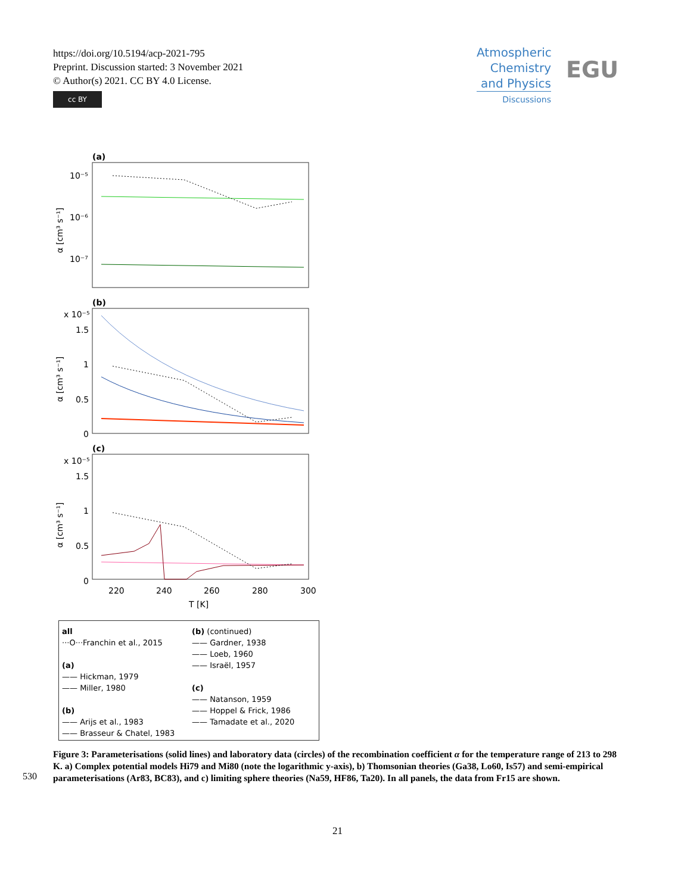https://doi.org/10.5194/acp-2021-795
Preprint. Discussion started: 3 November 2021
© Author(s) 2021. CC BY 4.0 License.
cc BY
Atmospheric Chemistry and Physics
Discussions
EGU
(a)
10⁻⁵
10⁻⁶
10⁻⁷
α [cm³ s⁻¹]
(b)
x 10⁻⁵
1.5
1
0.5
0
α [cm³ s⁻¹]
(c)
x 10⁻⁵
1.5
1
0.5
0
α [cm³ s⁻¹]
220
240
260
280
300
T [K]
all
···O···Franchin et al., 2015
(a)
—— Hickman, 1979
—— Miller, 1980
(b)
—— Arijs et al., 1983
—— Brasseur & Chatel, 1983
(b) (continued)
—— Gardner, 1938
—— Loeb, 1960
—— Israël, 1957
(c)
—— Natanson, 1959
—— Hoppel & Frick, 1986
—— Tamadate et al., 2020
Figure 3: Parameterisations (solid lines) and laboratory data (circles) of the recombination coefficient α for the temperature range of 213 to 298 K. a) Complex potential models Hi79 and Mi80 (note the logarithmic y-axis), b) Thomsonian theories (Ga38, Lo60, Is57) and semi-empirical parameterisations (Ar83, BC83), and c) limiting sphere theories (Na59, HF86, Ta20). In all panels, the data from Fr15 are shown.
530
21